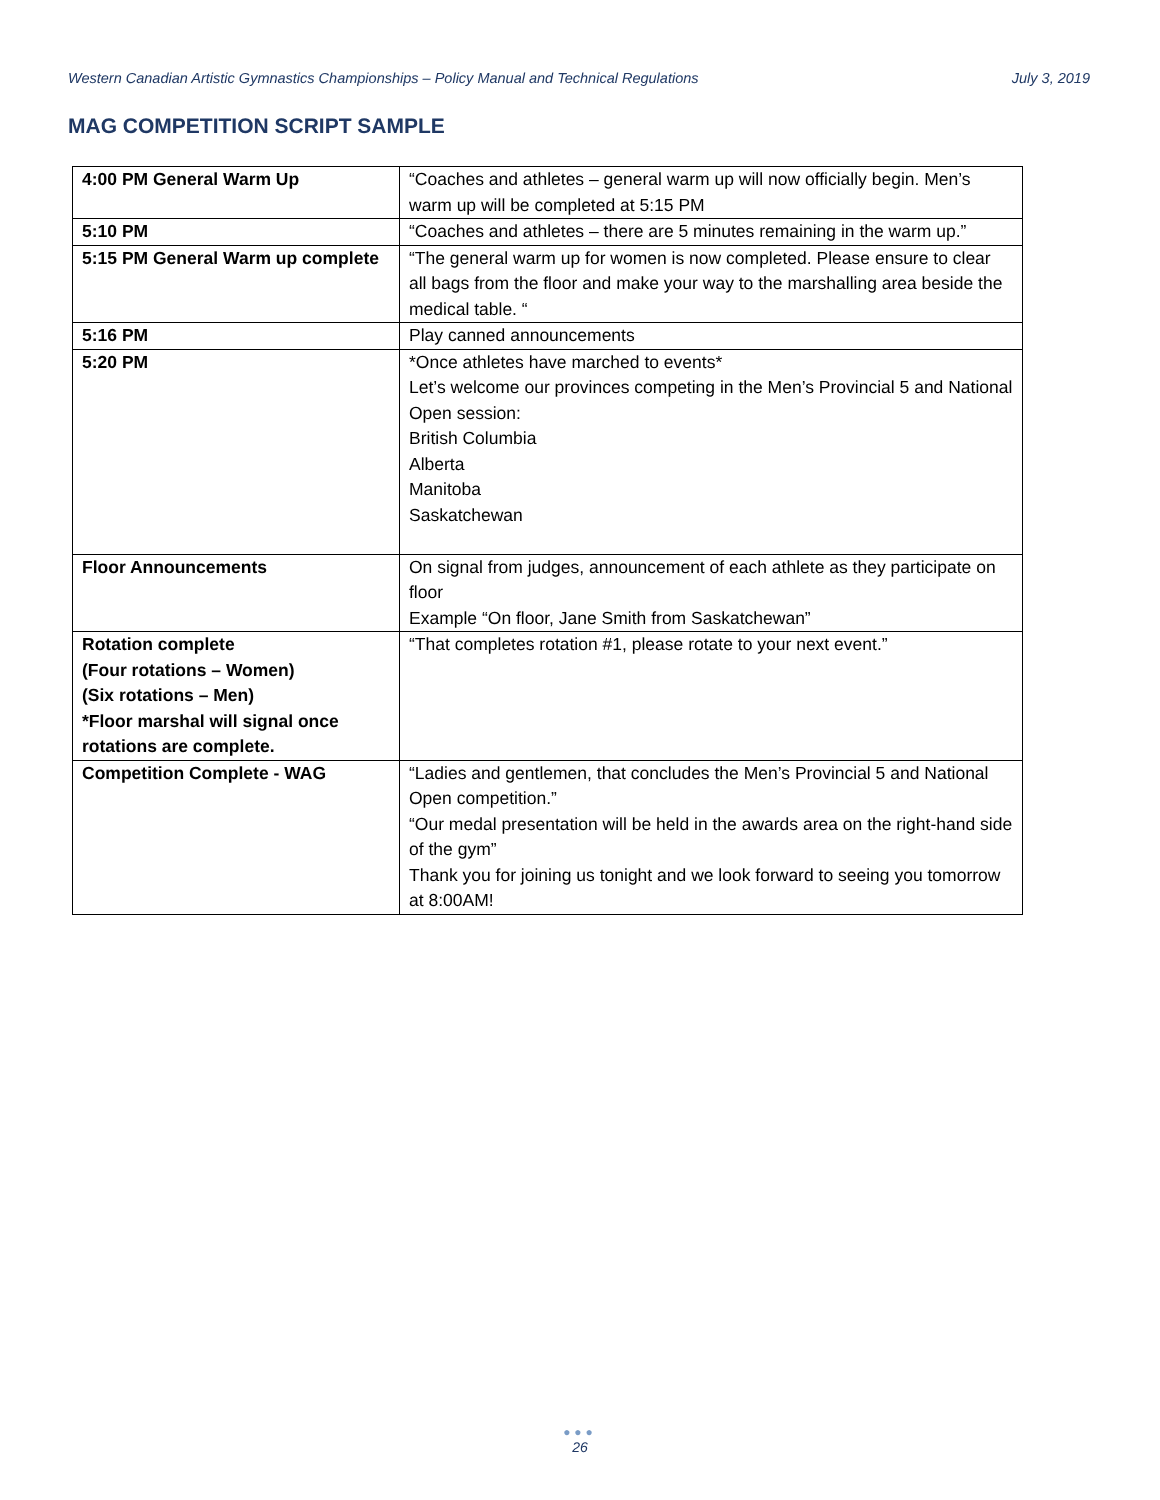Western Canadian Artistic Gymnastics Championships – Policy Manual and Technical Regulations July 3, 2019
MAG COMPETITION SCRIPT SAMPLE
| 4:00 PM General Warm Up | “Coaches and athletes – general warm up will now officially begin. Men’s warm up will be completed at 5:15 PM |
| 5:10 PM | “Coaches and athletes – there are 5 minutes remaining in the warm up.” |
| 5:15 PM General Warm up complete | “The general warm up for women is now completed. Please ensure to clear all bags from the floor and make your way to the marshalling area beside the medical table. “ |
| 5:16 PM | Play canned announcements |
| 5:20 PM | *Once athletes have marched to events* Let’s welcome our provinces competing in the Men’s Provincial 5 and National Open session: British Columbia Alberta Manitoba Saskatchewan |
| Floor Announcements | On signal from judges, announcement of each athlete as they participate on floor Example “On floor, Jane Smith from Saskatchewan” |
| Rotation complete (Four rotations – Women) (Six rotations – Men) *Floor marshal will signal once rotations are complete. | “That completes rotation #1, please rotate to your next event.” |
| Competition Complete - WAG | “Ladies and gentlemen, that concludes the Men’s Provincial 5 and National Open competition.” “Our medal presentation will be held in the awards area on the right-hand side of the gym” Thank you for joining us tonight and we look forward to seeing you tomorrow at 8:00AM! |
●●●
26